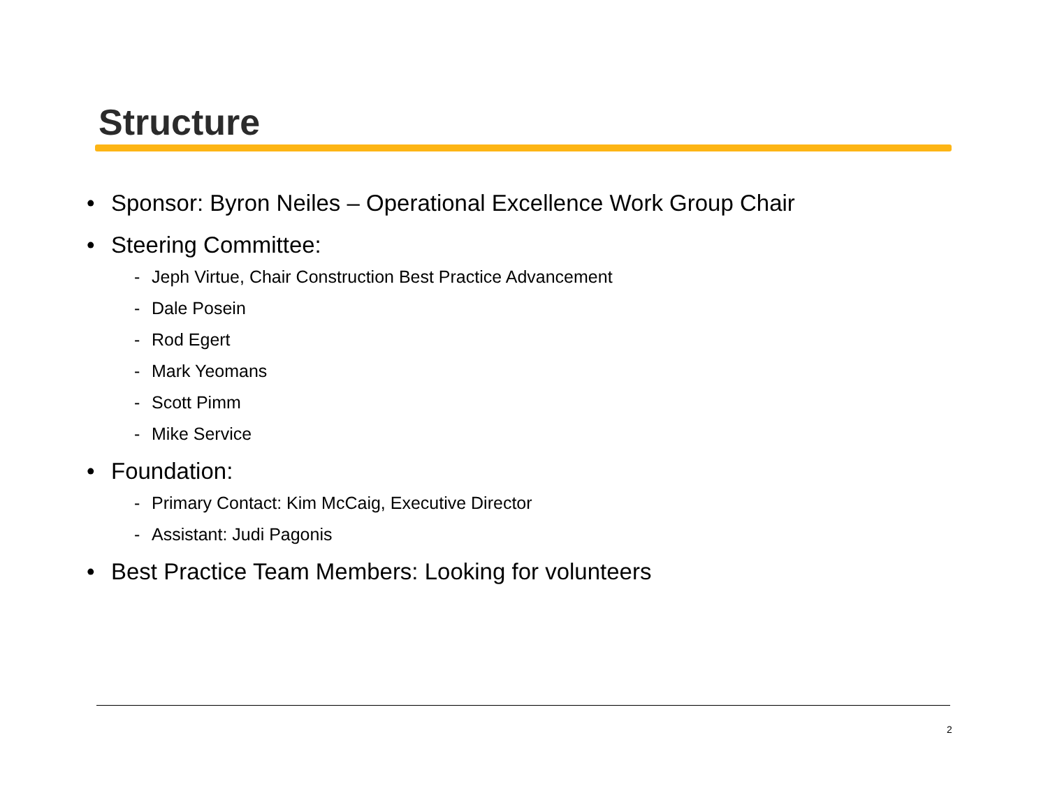Structure
• Sponsor: Byron Neiles – Operational Excellence Work Group Chair
• Steering Committee:
- Jeph Virtue, Chair Construction Best Practice Advancement
- Dale Posein
- Rod Egert
- Mark Yeomans
- Scott Pimm
- Mike Service
• Foundation:
- Primary Contact: Kim McCaig, Executive Director
- Assistant: Judi Pagonis
• Best Practice Team Members: Looking for volunteers
2